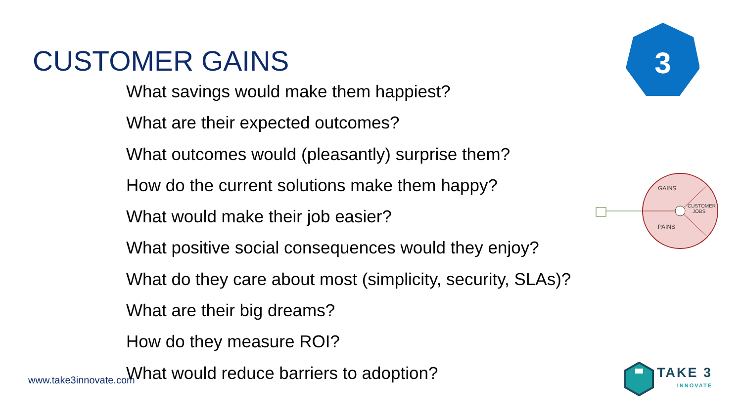CUSTOMER GAINS
What savings would make them happiest?
What are their expected outcomes?
What outcomes would (pleasantly) surprise them?
How do the current solutions make them happy?
What would make their job easier?
What positive social consequences would they enjoy?
What do they care about most (simplicity, security, SLAs)?
What are their big dreams?
How do they measure ROI?
What would reduce barriers to adoption?
www.take3innovate.com
3
GAINS
PAINS
CUSTOMER
JOBS
TAKE 3
INNOVATE